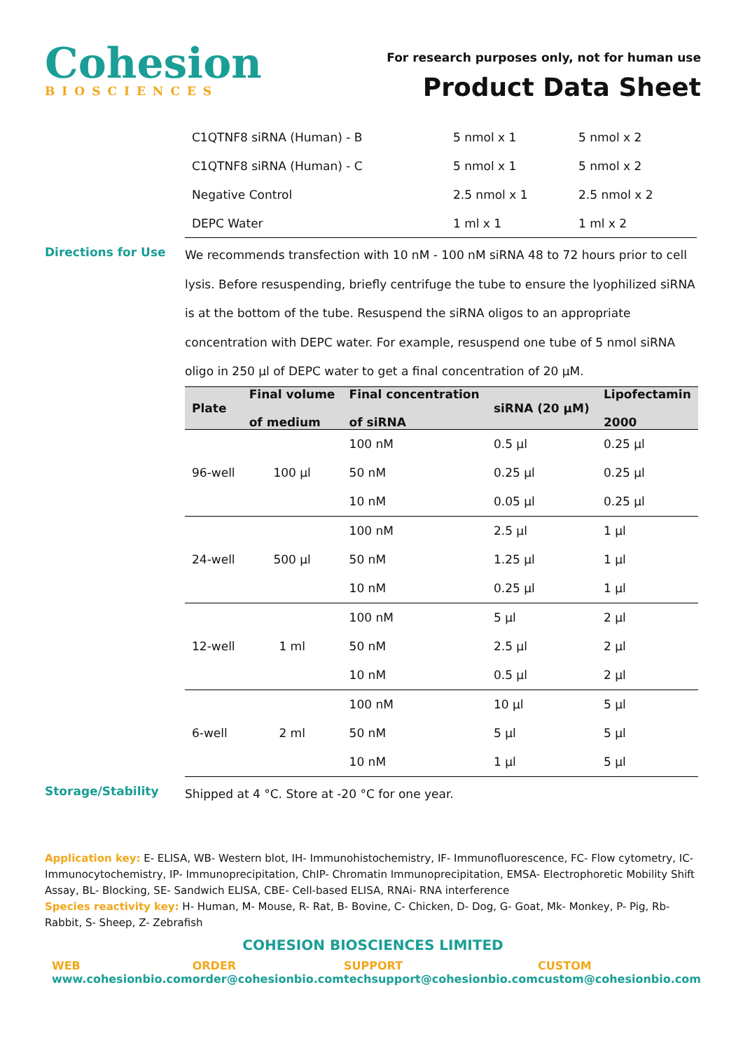Cohesion
BIOSCIENCES
For research purposes only, not for human use
Product Data Sheet
| C1QTNF8 siRNA (Human) - B | 5 nmol x 1 | 5 nmol x 2 |
| C1QTNF8 siRNA (Human) - C | 5 nmol x 1 | 5 nmol x 2 |
| Negative Control | 2.5 nmol x 1 | 2.5 nmol x 2 |
| DEPC Water | 1 ml x 1 | 1 ml x 2 |
Directions for Use
We recommends transfection with 10 nM - 100 nM siRNA 48 to 72 hours prior to cell lysis. Before resuspending, briefly centrifuge the tube to ensure the lyophilized siRNA is at the bottom of the tube. Resuspend the siRNA oligos to an appropriate concentration with DEPC water. For example, resuspend one tube of 5 nmol siRNA oligo in 250 µl of DEPC water to get a final concentration of 20 µM.
| Plate | Final volume of medium | Final concentration of siRNA | siRNA (20 µM) | Lipofectamin 2000 |
| --- | --- | --- | --- | --- |
| 96-well | 100 µl | 100 nM | 0.5 µl | 0.25 µl |
| | | 50 nM | 0.25 µl | 0.25 µl |
| | | 10 nM | 0.05 µl | 0.25 µl |
| 24-well | 500 µl | 100 nM | 2.5 µl | 1 µl |
| | | 50 nM | 1.25 µl | 1 µl |
| | | 10 nM | 0.25 µl | 1 µl |
| 12-well | 1 ml | 100 nM | 5 µl | 2 µl |
| | | 50 nM | 2.5 µl | 2 µl |
| | | 10 nM | 0.5 µl | 2 µl |
| 6-well | 2 ml | 100 nM | 10 µl | 5 µl |
| | | 50 nM | 5 µl | 5 µl |
| | | 10 nM | 1 µl | 5 µl |
Storage/Stability
Shipped at 4 °C. Store at -20 °C for one year.
Application key: E- ELISA, WB- Western blot, IH- Immunohistochemistry, IF- Immunofluorescence, FC- Flow cytometry, IC-Immunocytochemistry, IP- Immunoprecipitation, ChIP- Chromatin Immunoprecipitation, EMSA- Electrophoretic Mobility Shift Assay, BL- Blocking, SE- Sandwich ELISA, CBE- Cell-based ELISA, RNAi- RNA interference
Species reactivity key: H- Human, M- Mouse, R- Rat, B- Bovine, C- Chicken, D- Dog, G- Goat, Mk- Monkey, P- Pig, Rb-Rabbit, S- Sheep, Z- Zebrafish
COHESION BIOSCIENCES LIMITED
WEB
www.cohesionbio.com
ORDER
order@cohesionbio.com
SUPPORT
techsupport@cohesionbio.com
CUSTOM
custom@cohesionbio.com